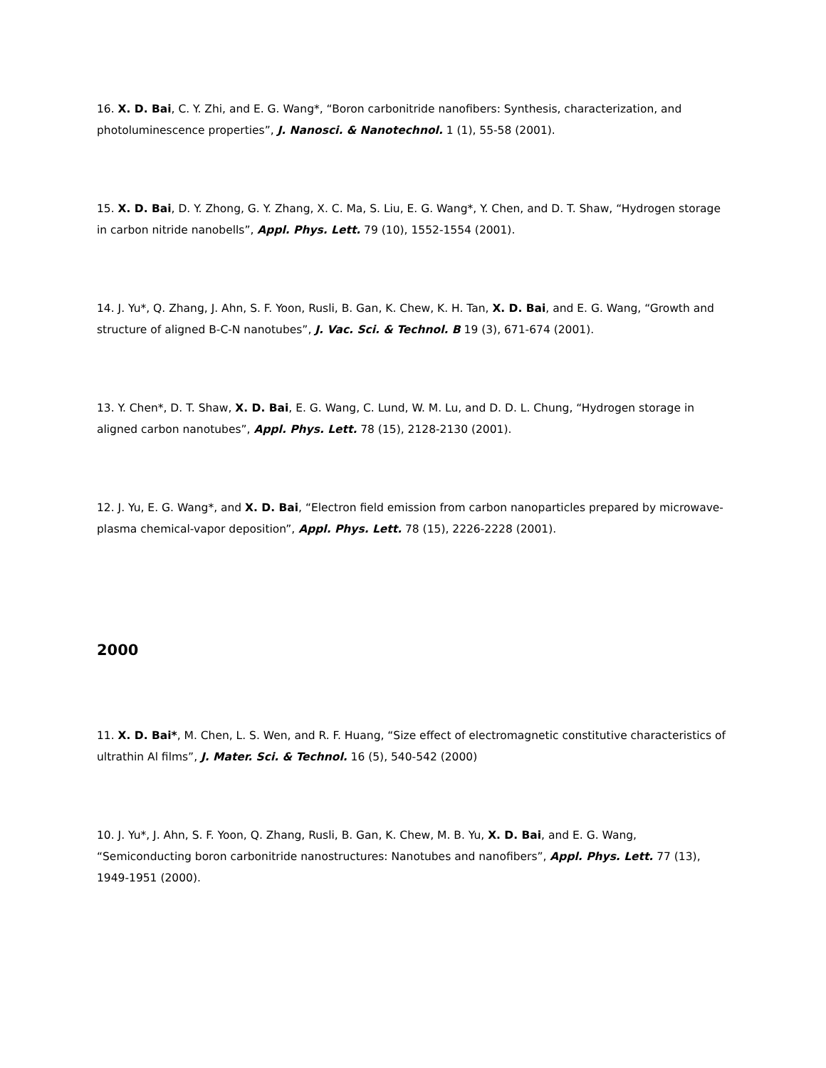16. X. D. Bai, C. Y. Zhi, and E. G. Wang*, “Boron carbonitride nanofibers: Synthesis, characterization, and photoluminescence properties”, J. Nanosci. & Nanotechnol. 1 (1), 55-58 (2001).
15. X. D. Bai, D. Y. Zhong, G. Y. Zhang, X. C. Ma, S. Liu, E. G. Wang*, Y. Chen, and D. T. Shaw, “Hydrogen storage in carbon nitride nanobells”, Appl. Phys. Lett. 79 (10), 1552-1554 (2001).
14. J. Yu*, Q. Zhang, J. Ahn, S. F. Yoon, Rusli, B. Gan, K. Chew, K. H. Tan, X. D. Bai, and E. G. Wang, “Growth and structure of aligned B-C-N nanotubes”, J. Vac. Sci. & Technol. B 19 (3), 671-674 (2001).
13. Y. Chen*, D. T. Shaw, X. D. Bai, E. G. Wang, C. Lund, W. M. Lu, and D. D. L. Chung, “Hydrogen storage in aligned carbon nanotubes”, Appl. Phys. Lett. 78 (15), 2128-2130 (2001).
12. J. Yu, E. G. Wang*, and X. D. Bai, “Electron field emission from carbon nanoparticles prepared by microwave-plasma chemical-vapor deposition”, Appl. Phys. Lett. 78 (15), 2226-2228 (2001).
2000
11. X. D. Bai*, M. Chen, L. S. Wen, and R. F. Huang, “Size effect of electromagnetic constitutive characteristics of ultrathin Al films”, J. Mater. Sci. & Technol. 16 (5), 540-542 (2000)
10. J. Yu*, J. Ahn, S. F. Yoon, Q. Zhang, Rusli, B. Gan, K. Chew, M. B. Yu, X. D. Bai, and E. G. Wang, “Semiconducting boron carbonitride nanostructures: Nanotubes and nanofibers”, Appl. Phys. Lett. 77 (13), 1949-1951 (2000).